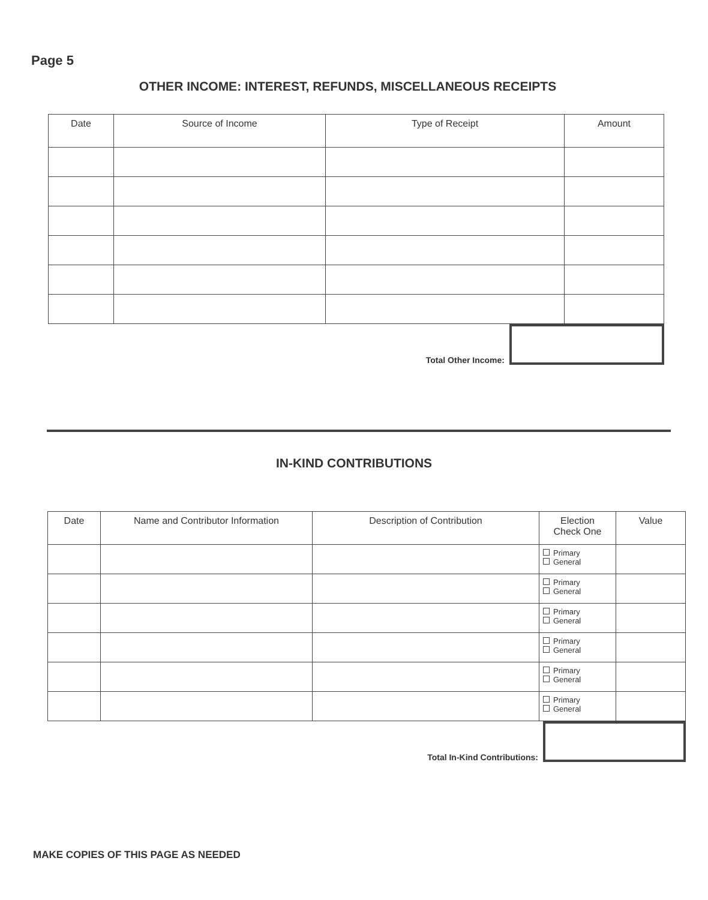Page 5
OTHER INCOME: INTEREST, REFUNDS, MISCELLANEOUS RECEIPTS
| Date | Source of Income | Type of Receipt | Amount |
| --- | --- | --- | --- |
Total Other Income:
IN-KIND CONTRIBUTIONS
| Date | Name and Contributor Information | Description of Contribution | Election Check One | Value |
| --- | --- | --- | --- | --- |
| | | | Primary General | |
| | | | Primary General | |
| | | | Primary General | |
| | | | Primary General | |
| | | | Primary General | |
| | | | Primary General | |
Total In-Kind Contributions:
MAKE COPIES OF THIS PAGE AS NEEDED